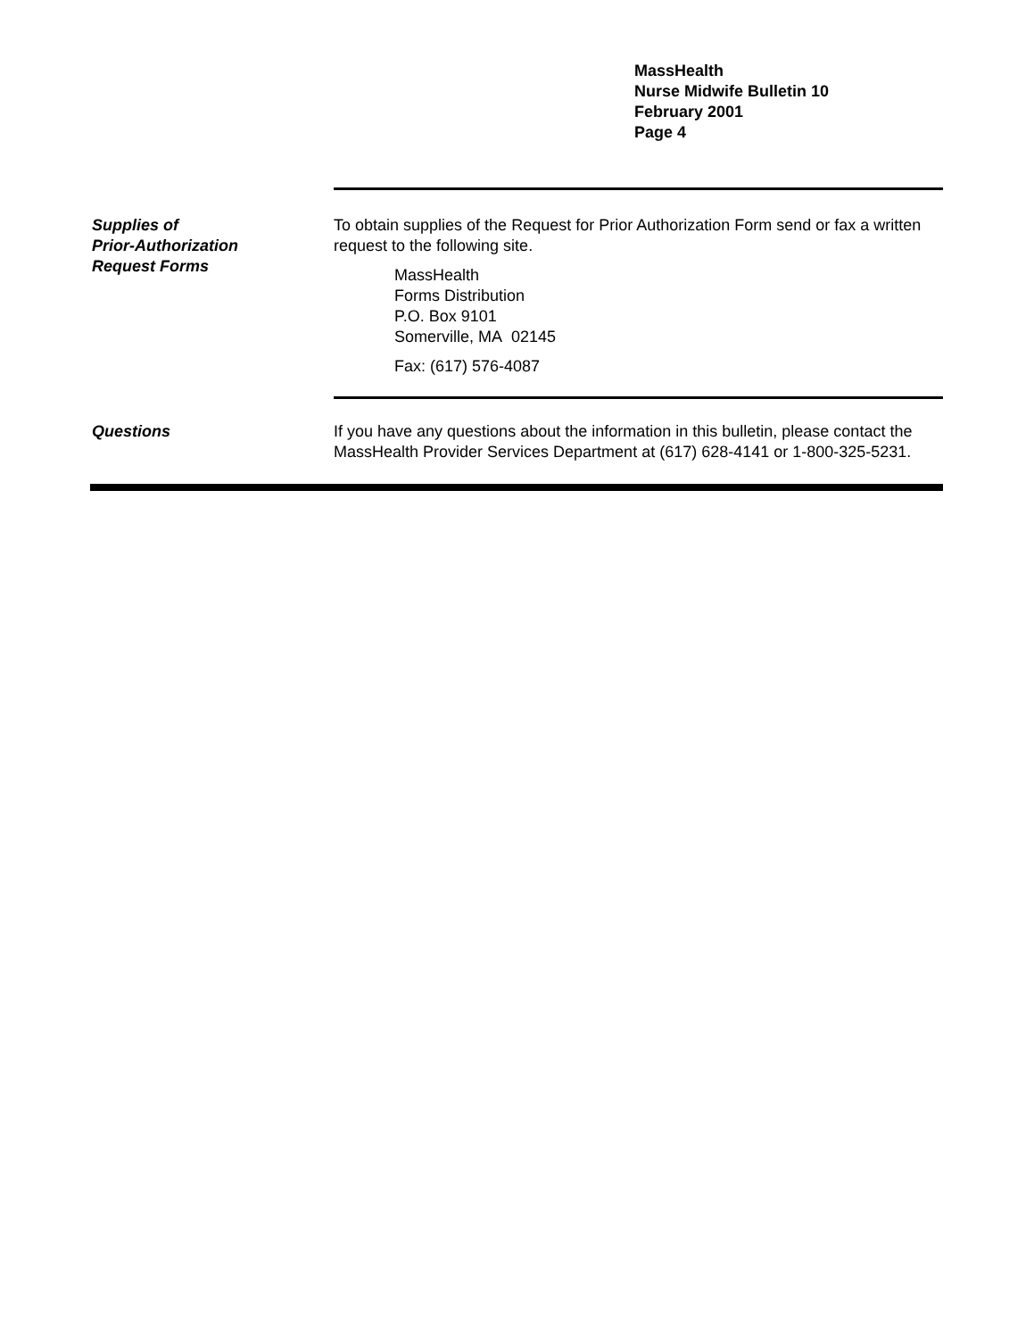MassHealth
Nurse Midwife Bulletin 10
February 2001
Page 4
Supplies of
Prior-Authorization
Request Forms
To obtain supplies of the Request for Prior Authorization Form send or fax a written request to the following site.
MassHealth
Forms Distribution
P.O. Box 9101
Somerville, MA 02145
Fax: (617) 576-4087
Questions If you have any questions about the information in this bulletin, please contact the MassHealth Provider Services Department at (617) 628-4141 or 1-800-325-5231.